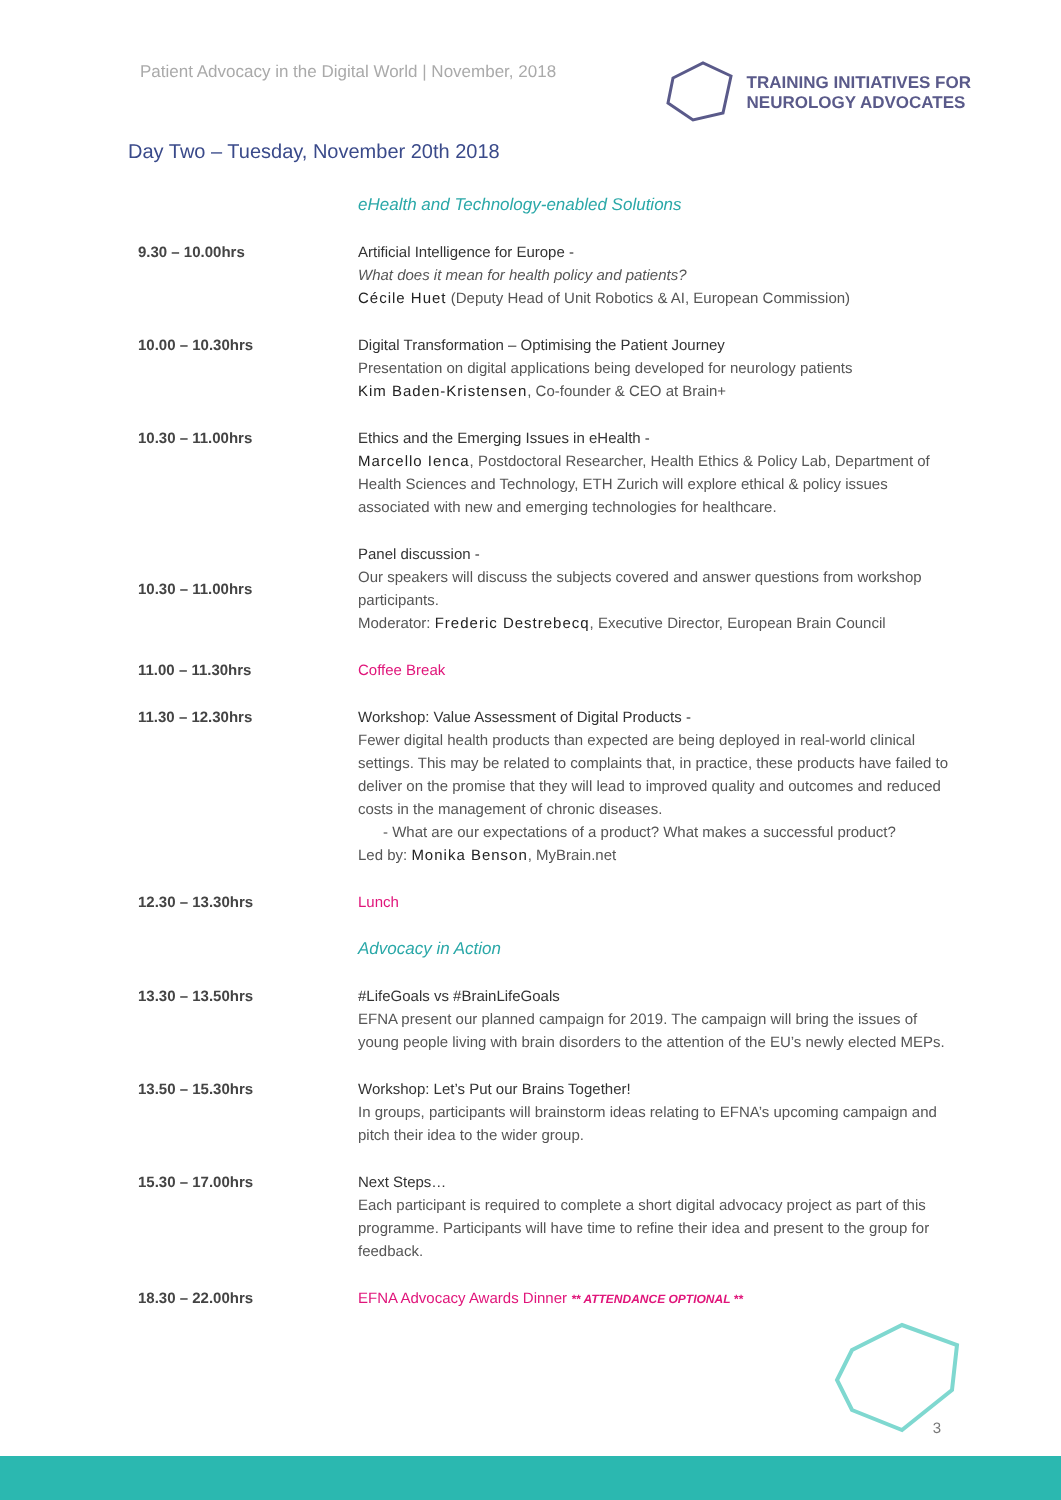Patient Advocacy in the Digital World | November, 2018
TRAINING INITIATIVES FOR
NEUROLOGY ADVOCATES
Day Two – Tuesday, November 20th 2018
| | eHealth and Technology-enabled Solutions |
| 9.30 – 10.00hrs | Artificial Intelligence for Europe - What does it mean for health policy and patients? Cécile Huet (Deputy Head of Unit Robotics & AI, European Commission) |
| 10.00 – 10.30hrs | Digital Transformation – Optimising the Patient Journey Presentation on digital applications being developed for neurology patients Kim Baden-Kristensen , Co-founder & CEO at Brain+ |
| 10.30 – 11.00hrs | Ethics and the Emerging Issues in eHealth - Marcello Ienca , Postdoctoral Researcher, Health Ethics & Policy Lab, Department of Health Sciences and Technology, ETH Zurich will explore ethical & policy issues associated with new and emerging technologies for healthcare. |
| 10.30 – 11.00hrs | Panel discussion - Our speakers will discuss the subjects covered and answer questions from workshop participants. Moderator: Frederic Destrebecq , Executive Director, European Brain Council |
| 11.00 – 11.30hrs | Coffee Break |
| 11.30 – 12.30hrs | Workshop: Value Assessment of Digital Products - Fewer digital health products than expected are being deployed in real-world clinical settings. This may be related to complaints that, in practice, these products have failed to deliver on the promise that they will lead to improved quality and outcomes and reduced costs in the management of chronic diseases. - What are our expectations of a product? What makes a successful product? Led by: Monika Benson , MyBrain.net |
| 12.30 – 13.30hrs | Lunch |
| | Advocacy in Action |
| 13.30 – 13.50hrs | #LifeGoals vs #BrainLifeGoals EFNA present our planned campaign for 2019. The campaign will bring the issues of young people living with brain disorders to the attention of the EU’s newly elected MEPs. |
| 13.50 – 15.30hrs | Workshop: Let’s Put our Brains Together! In groups, participants will brainstorm ideas relating to EFNA’s upcoming campaign and pitch their idea to the wider group. |
| 15.30 – 17.00hrs | Next Steps… Each participant is required to complete a short digital advocacy project as part of this programme. Participants will have time to refine their idea and present to the group for feedback. |
| 18.30 – 22.00hrs | EFNA Advocacy Awards Dinner ** ATTENDANCE OPTIONAL ** |
3